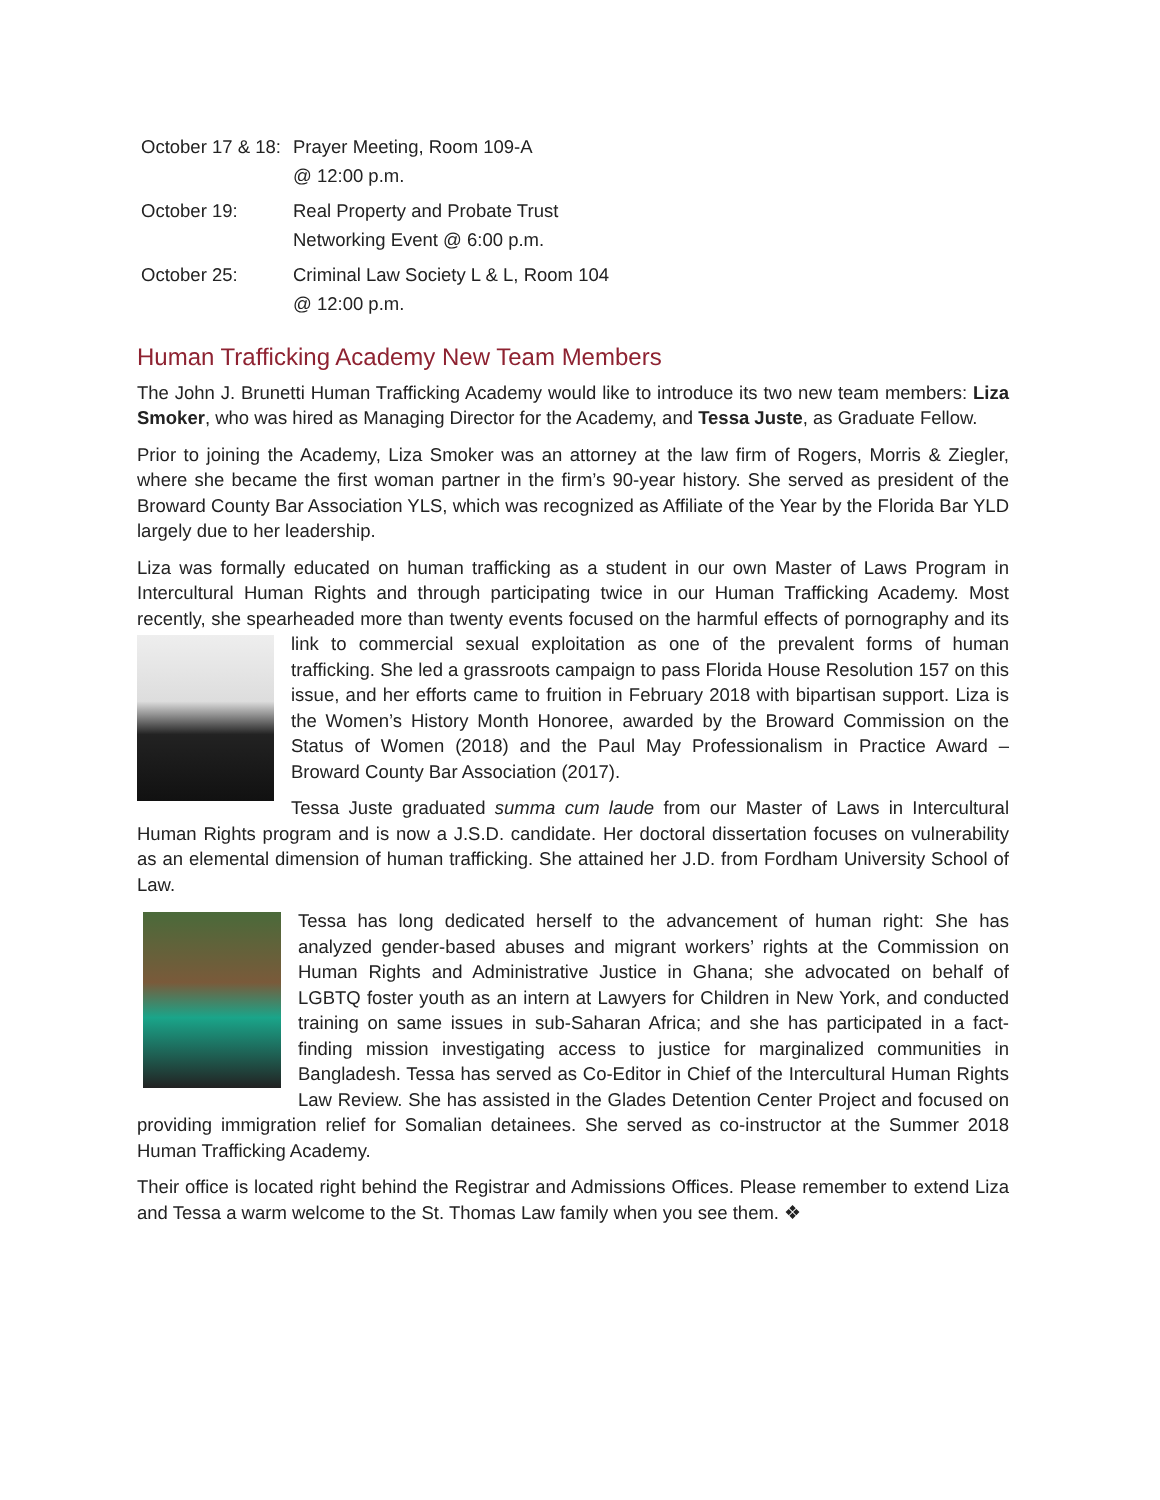| October 17 & 18: | Prayer Meeting, Room 109-A @ 12:00 p.m. |
| October 19: | Real Property and Probate Trust Networking Event @ 6:00 p.m. |
| October 25: | Criminal Law Society L & L, Room 104 @ 12:00 p.m. |
Human Trafficking Academy New Team Members
The John J. Brunetti Human Trafficking Academy would like to introduce its two new team members: Liza Smoker, who was hired as Managing Director for the Academy, and Tessa Juste, as Graduate Fellow.
Prior to joining the Academy, Liza Smoker was an attorney at the law firm of Rogers, Morris & Ziegler, where she became the first woman partner in the firm’s 90-year history. She served as president of the Broward County Bar Association YLS, which was recognized as Affiliate of the Year by the Florida Bar YLD largely due to her leadership.
Liza was formally educated on human trafficking as a student in our own Master of Laws Program in Intercultural Human Rights and through participating twice in our Human Trafficking Academy. Most recently, she spearheaded more than twenty events focused on the harmful effects of pornography and its link to commercial sexual exploitation as one of the prevalent forms of human trafficking. She led a grassroots campaign to pass Florida House Resolution 157 on this issue, and her efforts came to fruition in February 2018 with bipartisan support. Liza is the Women’s History Month Honoree, awarded by the Broward Commission on the Status of Women (2018) and the Paul May Professionalism in Practice Award – Broward County Bar Association (2017).
Tessa Juste graduated summa cum laude from our Master of Laws in Intercultural Human Rights program and is now a J.S.D. candidate. Her doctoral dissertation focuses on vulnerability as an elemental dimension of human trafficking. She attained her J.D. from Fordham University School of Law.
Tessa has long dedicated herself to the advancement of human right: She has analyzed gender-based abuses and migrant workers’ rights at the Commission on Human Rights and Administrative Justice in Ghana; she advocated on behalf of LGBTQ foster youth as an intern at Lawyers for Children in New York, and conducted training on same issues in sub-Saharan Africa; and she has participated in a fact-finding mission investigating access to justice for marginalized communities in Bangladesh. Tessa has served as Co-Editor in Chief of the Intercultural Human Rights Law Review. She has assisted in the Glades Detention Center Project and focused on providing immigration relief for Somalian detainees. She served as co-instructor at the Summer 2018 Human Trafficking Academy.
Their office is located right behind the Registrar and Admissions Offices. Please remember to extend Liza and Tessa a warm welcome to the St. Thomas Law family when you see them. ❖